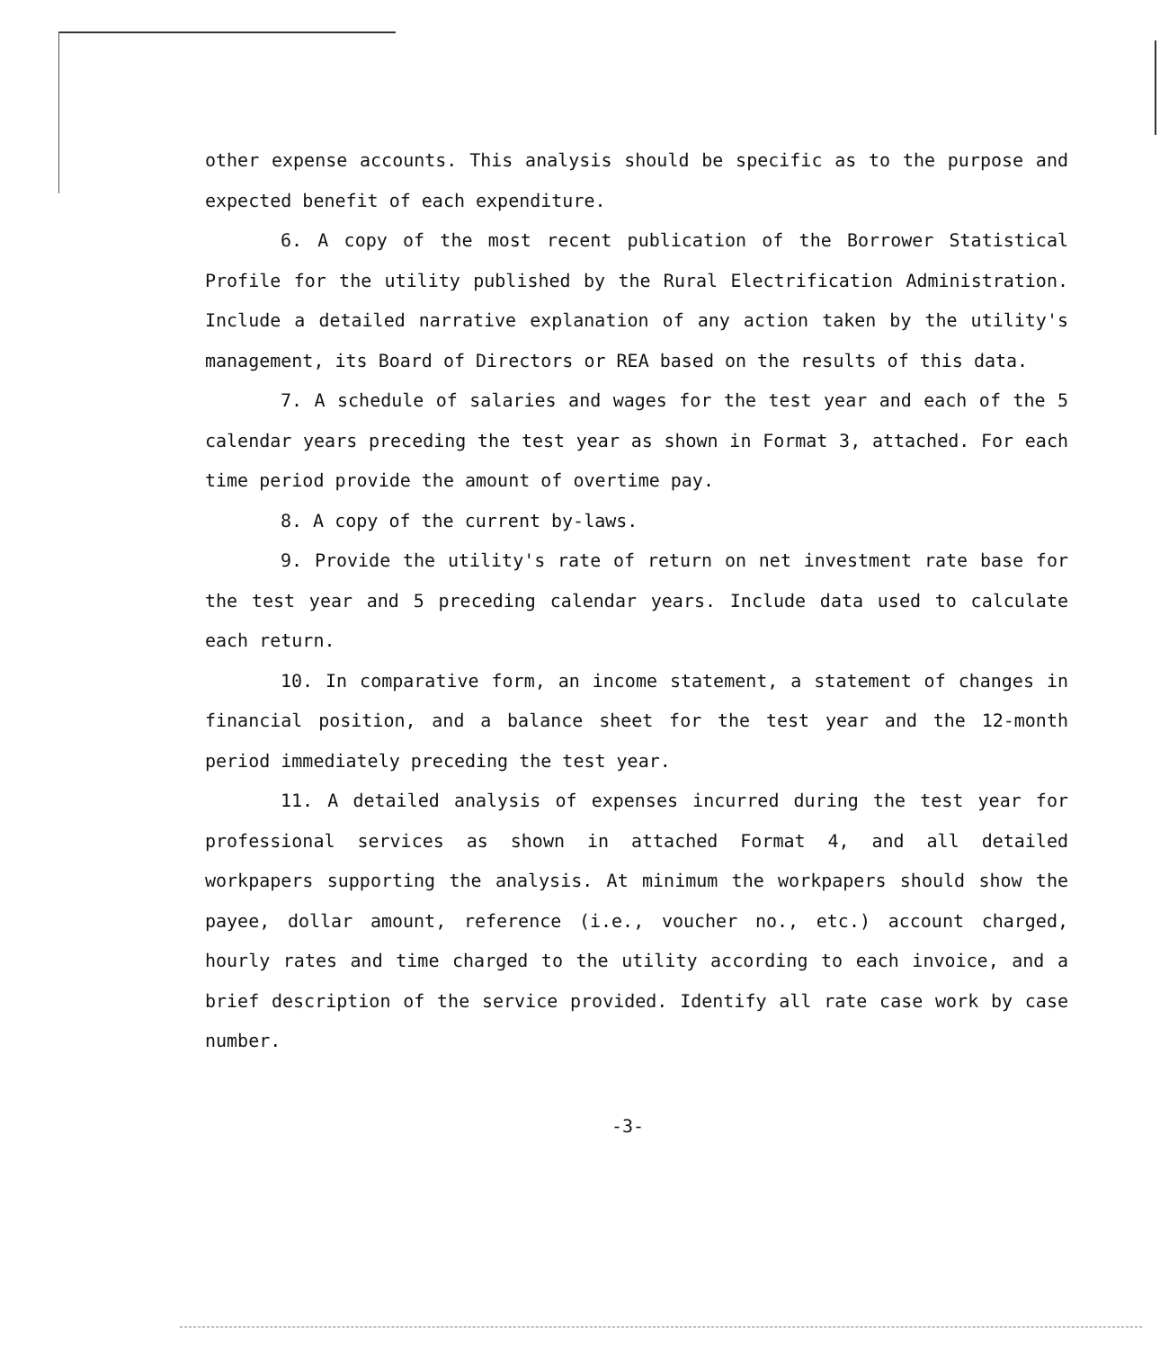other expense accounts. This analysis should be specific as to the purpose and expected benefit of each expenditure.
6. A copy of the most recent publication of the Borrower Statistical Profile for the utility published by the Rural Electrification Administration. Include a detailed narrative explanation of any action taken by the utility's management, its Board of Directors or REA based on the results of this data.
7. A schedule of salaries and wages for the test year and each of the 5 calendar years preceding the test year as shown in Format 3, attached. For each time period provide the amount of overtime pay.
8. A copy of the current by-laws.
9. Provide the utility's rate of return on net investment rate base for the test year and 5 preceding calendar years. Include data used to calculate each return.
10. In comparative form, an income statement, a statement of changes in financial position, and a balance sheet for the test year and the 12-month period immediately preceding the test year.
11. A detailed analysis of expenses incurred during the test year for professional services as shown in attached Format 4, and all detailed workpapers supporting the analysis. At minimum the workpapers should show the payee, dollar amount, reference (i.e., voucher no., etc.) account charged, hourly rates and time charged to the utility according to each invoice, and a brief description of the service provided. Identify all rate case work by case number.
-3-